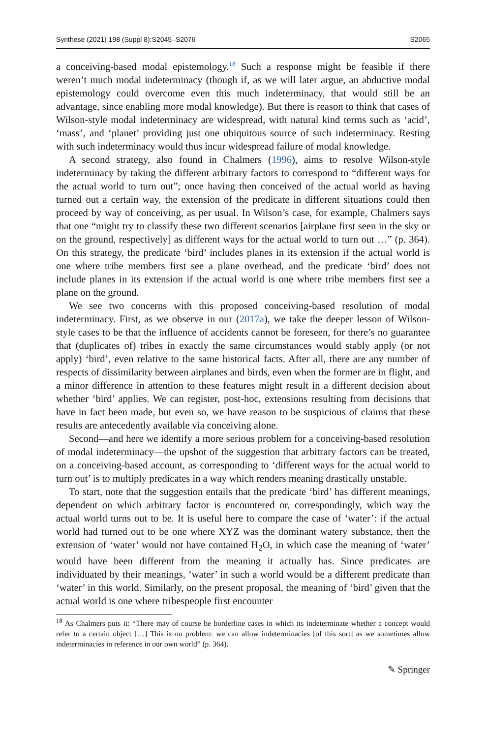Synthese (2021) 198 (Suppl 8):S2045–S2076 S2065
a conceiving-based modal epistemology.<sup>18</sup> Such a response might be feasible if there weren’t much modal indeterminacy (though if, as we will later argue, an abductive modal epistemology could overcome even this much indeterminacy, that would still be an advantage, since enabling more modal knowledge). But there is reason to think that cases of Wilson-style modal indeterminacy are widespread, with natural kind terms such as ‘acid’, ‘mass’, and ‘planet’ providing just one ubiquitous source of such indeterminacy. Resting with such indeterminacy would thus incur widespread failure of modal knowledge.
A second strategy, also found in Chalmers (1996), aims to resolve Wilson-style indeterminacy by taking the different arbitrary factors to correspond to “different ways for the actual world to turn out”; once having then conceived of the actual world as having turned out a certain way, the extension of the predicate in different situations could then proceed by way of conceiving, as per usual. In Wilson’s case, for example, Chalmers says that one “might try to classify these two different scenarios [airplane first seen in the sky or on the ground, respectively] as different ways for the actual world to turn out …” (p. 364). On this strategy, the predicate ‘bird’ includes planes in its extension if the actual world is one where tribe members first see a plane overhead, and the predicate ‘bird’ does not include planes in its extension if the actual world is one where tribe members first see a plane on the ground.
We see two concerns with this proposed conceiving-based resolution of modal indeterminacy. First, as we observe in our (2017a), we take the deeper lesson of Wilson-style cases to be that the influence of accidents cannot be foreseen, for there’s no guarantee that (duplicates of) tribes in exactly the same circumstances would stably apply (or not apply) ‘bird’, even relative to the same historical facts. After all, there are any number of respects of dissimilarity between airplanes and birds, even when the former are in flight, and a minor difference in attention to these features might result in a different decision about whether ‘bird’ applies. We can register, post-hoc, extensions resulting from decisions that have in fact been made, but even so, we have reason to be suspicious of claims that these results are antecedently available via conceiving alone.
Second—and here we identify a more serious problem for a conceiving-based resolution of modal indeterminacy—the upshot of the suggestion that arbitrary factors can be treated, on a conceiving-based account, as corresponding to ‘different ways for the actual world to turn out’ is to multiply predicates in a way which renders meaning drastically unstable.
To start, note that the suggestion entails that the predicate ‘bird’ has different meanings, dependent on which arbitrary factor is encountered or, correspondingly, which way the actual world turns out to be. It is useful here to compare the case of ‘water’: if the actual world had turned out to be one where XYZ was the dominant watery substance, then the extension of ‘water’ would not have contained H<sub>2</sub>O, in which case the meaning of ‘water’ would have been different from the meaning it actually has. Since predicates are individuated by their meanings, ‘water’ in such a world would be a different predicate than ‘water’ in this world. Similarly, on the present proposal, the meaning of ‘bird’ given that the actual world is one where tribespeople first encounter
<sup>18</sup> As Chalmers puts it: “There may of course be borderline cases in which its indeterminate whether a concept would refer to a certain object […] This is no problem: we can allow indeterminacies [of this sort] as we sometimes allow indeterminacies in reference in our own world” (p. 364).
✎ Springer